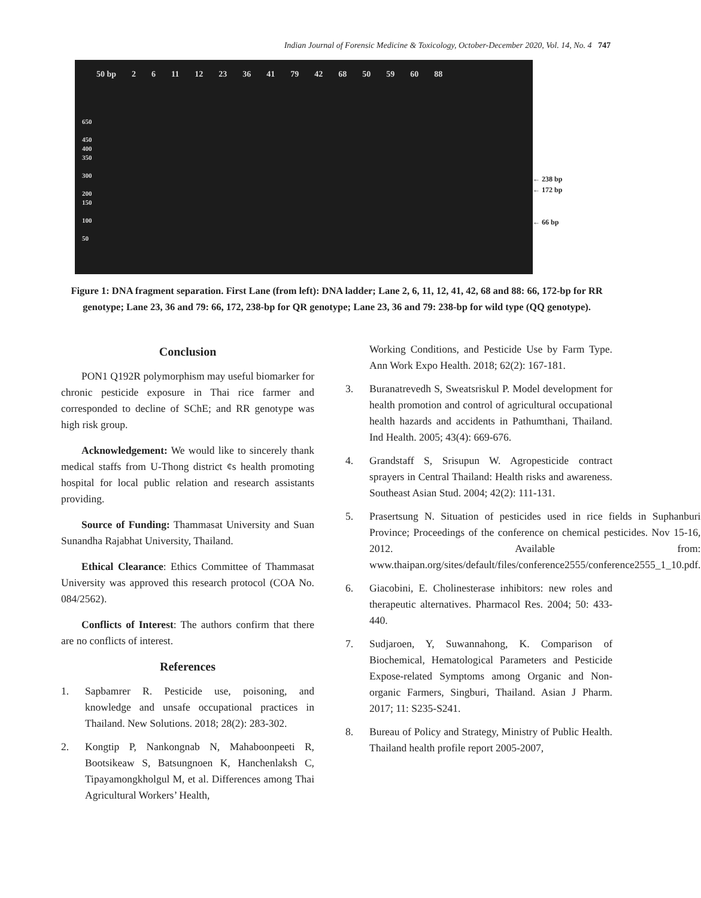Indian Journal of Forensic Medicine & Toxicology, October-December 2020, Vol. 14, No. 4 747
50 bp 2 6 11 12 23 36 41 79 42 68 50 59 60 88
650
450
400
350
300
200
150
100
50
← 238 bp
← 172 bp
← 66 bp
Figure 1: DNA fragment separation. First Lane (from left): DNA ladder; Lane 2, 6, 11, 12, 41, 42, 68 and 88: 66, 172-bp for RR genotype; Lane 23, 36 and 79: 66, 172, 238-bp for QR genotype; Lane 23, 36 and 79: 238-bp for wild type (QQ genotype).
Conclusion
PON1 Q192R polymorphism may useful biomarker for chronic pesticide exposure in Thai rice farmer and corresponded to decline of SChE; and RR genotype was high risk group.
Acknowledgement: We would like to sincerely thank medical staffs from U-Thong district ¢s health promoting hospital for local public relation and research assistants providing.
Source of Funding: Thammasat University and Suan Sunandha Rajabhat University, Thailand.
Ethical Clearance: Ethics Committee of Thammasat University was approved this research protocol (COA No. 084/2562).
Conflicts of Interest: The authors confirm that there are no conflicts of interest.
References
1. Sapbamrer R. Pesticide use, poisoning, and knowledge and unsafe occupational practices in Thailand. New Solutions. 2018; 28(2): 283-302.
2. Kongtip P, Nankongnab N, Mahaboonpeeti R, Bootsikeaw S, Batsungnoen K, Hanchenlaksh C, Tipayamongkholgul M, et al. Differences among Thai Agricultural Workers’ Health,
Working Conditions, and Pesticide Use by Farm Type. Ann Work Expo Health. 2018; 62(2): 167-181.
3. Buranatrevedh S, Sweatsriskul P. Model development for health promotion and control of agricultural occupational health hazards and accidents in Pathumthani, Thailand. Ind Health. 2005; 43(4): 669-676.
4. Grandstaff S, Srisupun W. Agropesticide contract sprayers in Central Thailand: Health risks and awareness. Southeast Asian Stud. 2004; 42(2): 111-131.
5. Prasertsung N. Situation of pesticides used in rice fields in Suphanburi Province; Proceedings of the conference on chemical pesticides. Nov 15-16, 2012. Available from: www.thaipan.org/sites/default/files/conference2555/conference2555_1_10.pdf.
6. Giacobini, E. Cholinesterase inhibitors: new roles and therapeutic alternatives. Pharmacol Res. 2004; 50: 433-440.
7. Sudjaroen, Y, Suwannahong, K. Comparison of Biochemical, Hematological Parameters and Pesticide Expose-related Symptoms among Organic and Non-organic Farmers, Singburi, Thailand. Asian J Pharm. 2017; 11: S235-S241.
8. Bureau of Policy and Strategy, Ministry of Public Health. Thailand health profile report 2005-2007,